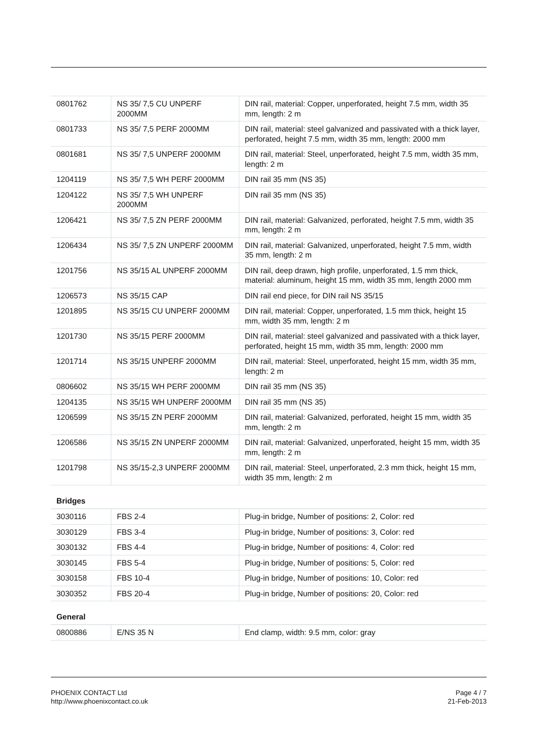| 0801762 | NS 35/ 7,5 CU UNPERF 2000MM | DIN rail, material: Copper, unperforated, height 7.5 mm, width 35 mm, length: 2 m |
| 0801733 | NS 35/ 7,5 PERF 2000MM | DIN rail, material: steel galvanized and passivated with a thick layer, perforated, height 7.5 mm, width 35 mm, length: 2000 mm |
| 0801681 | NS 35/ 7,5 UNPERF 2000MM | DIN rail, material: Steel, unperforated, height 7.5 mm, width 35 mm, length: 2 m |
| 1204119 | NS 35/ 7,5 WH PERF 2000MM | DIN rail 35 mm (NS 35) |
| 1204122 | NS 35/ 7,5 WH UNPERF 2000MM | DIN rail 35 mm (NS 35) |
| 1206421 | NS 35/ 7,5 ZN PERF 2000MM | DIN rail, material: Galvanized, perforated, height 7.5 mm, width 35 mm, length: 2 m |
| 1206434 | NS 35/ 7,5 ZN UNPERF 2000MM | DIN rail, material: Galvanized, unperforated, height 7.5 mm, width 35 mm, length: 2 m |
| 1201756 | NS 35/15 AL UNPERF 2000MM | DIN rail, deep drawn, high profile, unperforated, 1.5 mm thick, material: aluminum, height 15 mm, width 35 mm, length 2000 mm |
| 1206573 | NS 35/15 CAP | DIN rail end piece, for DIN rail NS 35/15 |
| 1201895 | NS 35/15 CU UNPERF 2000MM | DIN rail, material: Copper, unperforated, 1.5 mm thick, height 15 mm, width 35 mm, length: 2 m |
| 1201730 | NS 35/15 PERF 2000MM | DIN rail, material: steel galvanized and passivated with a thick layer, perforated, height 15 mm, width 35 mm, length: 2000 mm |
| 1201714 | NS 35/15 UNPERF 2000MM | DIN rail, material: Steel, unperforated, height 15 mm, width 35 mm, length: 2 m |
| 0806602 | NS 35/15 WH PERF 2000MM | DIN rail 35 mm (NS 35) |
| 1204135 | NS 35/15 WH UNPERF 2000MM | DIN rail 35 mm (NS 35) |
| 1206599 | NS 35/15 ZN PERF 2000MM | DIN rail, material: Galvanized, perforated, height 15 mm, width 35 mm, length: 2 m |
| 1206586 | NS 35/15 ZN UNPERF 2000MM | DIN rail, material: Galvanized, unperforated, height 15 mm, width 35 mm, length: 2 m |
| 1201798 | NS 35/15-2,3 UNPERF 2000MM | DIN rail, material: Steel, unperforated, 2.3 mm thick, height 15 mm, width 35 mm, length: 2 m |
Bridges
| 3030116 | FBS 2-4 | Plug-in bridge, Number of positions: 2, Color: red |
| 3030129 | FBS 3-4 | Plug-in bridge, Number of positions: 3, Color: red |
| 3030132 | FBS 4-4 | Plug-in bridge, Number of positions: 4, Color: red |
| 3030145 | FBS 5-4 | Plug-in bridge, Number of positions: 5, Color: red |
| 3030158 | FBS 10-4 | Plug-in bridge, Number of positions: 10, Color: red |
| 3030352 | FBS 20-4 | Plug-in bridge, Number of positions: 20, Color: red |
General
| 0800886 | E/NS 35 N | End clamp, width: 9.5 mm, color: gray |
PHOENIX CONTACT Ltd
http://www.phoenixcontact.co.uk
Page 4 / 7
21-Feb-2013